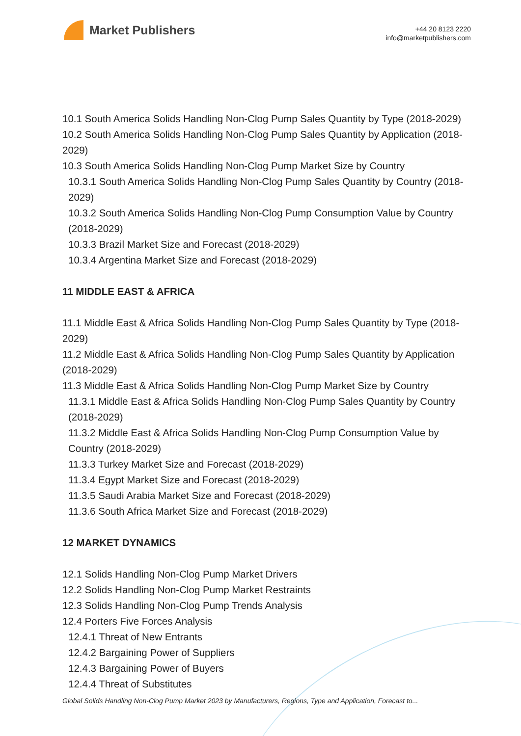Market Publishers
+44 20 8123 2220
info@marketpublishers.com
10.1 South America Solids Handling Non-Clog Pump Sales Quantity by Type (2018-2029)
10.2 South America Solids Handling Non-Clog Pump Sales Quantity by Application (2018-2029)
10.3 South America Solids Handling Non-Clog Pump Market Size by Country
10.3.1 South America Solids Handling Non-Clog Pump Sales Quantity by Country (2018-2029)
10.3.2 South America Solids Handling Non-Clog Pump Consumption Value by Country (2018-2029)
10.3.3 Brazil Market Size and Forecast (2018-2029)
10.3.4 Argentina Market Size and Forecast (2018-2029)
11 MIDDLE EAST & AFRICA
11.1 Middle East & Africa Solids Handling Non-Clog Pump Sales Quantity by Type (2018-2029)
11.2 Middle East & Africa Solids Handling Non-Clog Pump Sales Quantity by Application (2018-2029)
11.3 Middle East & Africa Solids Handling Non-Clog Pump Market Size by Country
11.3.1 Middle East & Africa Solids Handling Non-Clog Pump Sales Quantity by Country (2018-2029)
11.3.2 Middle East & Africa Solids Handling Non-Clog Pump Consumption Value by Country (2018-2029)
11.3.3 Turkey Market Size and Forecast (2018-2029)
11.3.4 Egypt Market Size and Forecast (2018-2029)
11.3.5 Saudi Arabia Market Size and Forecast (2018-2029)
11.3.6 South Africa Market Size and Forecast (2018-2029)
12 MARKET DYNAMICS
12.1 Solids Handling Non-Clog Pump Market Drivers
12.2 Solids Handling Non-Clog Pump Market Restraints
12.3 Solids Handling Non-Clog Pump Trends Analysis
12.4 Porters Five Forces Analysis
12.4.1 Threat of New Entrants
12.4.2 Bargaining Power of Suppliers
12.4.3 Bargaining Power of Buyers
12.4.4 Threat of Substitutes
Global Solids Handling Non-Clog Pump Market 2023 by Manufacturers, Regions, Type and Application, Forecast to...